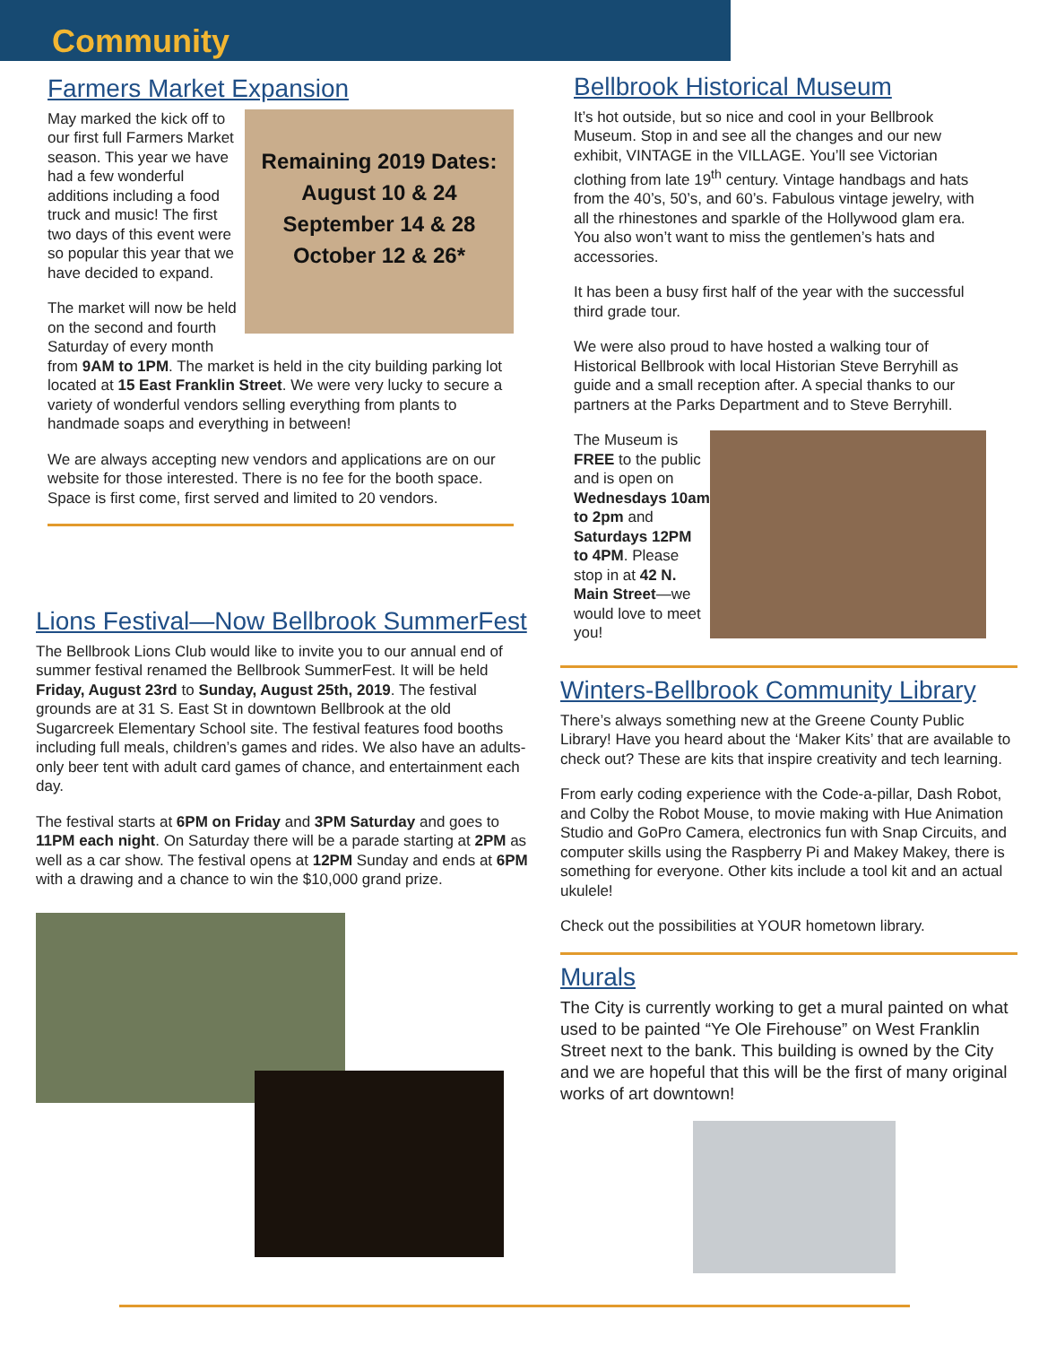Community
Farmers Market Expansion
Remaining 2019 Dates:
August 10 & 24
September 14 & 28
October 12 & 26*
May marked the kick off to our first full Farmers Market season. This year we have had a few wonderful additions including a food truck and music! The first two days of this event were so popular this year that we have decided to expand.
The market will now be held on the second and fourth Saturday of every month from 9AM to 1PM. The market is held in the city building parking lot located at 15 East Franklin Street. We were very lucky to secure a variety of wonderful vendors selling everything from plants to handmade soaps and everything in between!
We are always accepting new vendors and applications are on our website for those interested. There is no fee for the booth space. Space is first come, first served and limited to 20 vendors.
Lions Festival—Now Bellbrook SummerFest
The Bellbrook Lions Club would like to invite you to our annual end of summer festival renamed the Bellbrook SummerFest. It will be held Friday, August 23rd to Sunday, August 25th, 2019. The festival grounds are at 31 S. East St in downtown Bellbrook at the old Sugarcreek Elementary School site. The festival features food booths including full meals, children’s games and rides. We also have an adults-only beer tent with adult card games of chance, and entertainment each day.
The festival starts at 6PM on Friday and 3PM Saturday and goes to 11PM each night. On Saturday there will be a parade starting at 2PM as well as a car show. The festival opens at 12PM Sunday and ends at 6PM with a drawing and a chance to win the $10,000 grand prize.
Bellbrook Historical Museum
It’s hot outside, but so nice and cool in your Bellbrook Museum. Stop in and see all the changes and our new exhibit, VINTAGE in the VILLAGE. You’ll see Victorian clothing from late 19<sup>th</sup> century. Vintage handbags and hats from the 40’s, 50’s, and 60’s. Fabulous vintage jewelry, with all the rhinestones and sparkle of the Hollywood glam era. You also won’t want to miss the gentlemen’s hats and accessories.
It has been a busy first half of the year with the successful third grade tour.
We were also proud to have hosted a walking tour of Historical Bellbrook with local Historian Steve Berryhill as guide and a small reception after. A special thanks to our partners at the Parks Department and to Steve Berryhill.
The Museum is FREE to the public and is open on Wednesdays 10am to 2pm and Saturdays 12PM to 4PM. Please stop in at 42 N. Main Street—we would love to meet you!
Winters-Bellbrook Community Library
There’s always something new at the Greene County Public Library! Have you heard about the ‘Maker Kits’ that are available to check out? These are kits that inspire creativity and tech learning.
From early coding experience with the Code-a-pillar, Dash Robot, and Colby the Robot Mouse, to movie making with Hue Animation Studio and GoPro Camera, electronics fun with Snap Circuits, and computer skills using the Raspberry Pi and Makey Makey, there is something for everyone. Other kits include a tool kit and an actual ukulele!
Check out the possibilities at YOUR hometown library.
Murals
The City is currently working to get a mural painted on what used to be painted “Ye Ole Firehouse” on West Franklin Street next to the bank. This building is owned by the City and we are hopeful that this will be the first of many original works of art downtown!